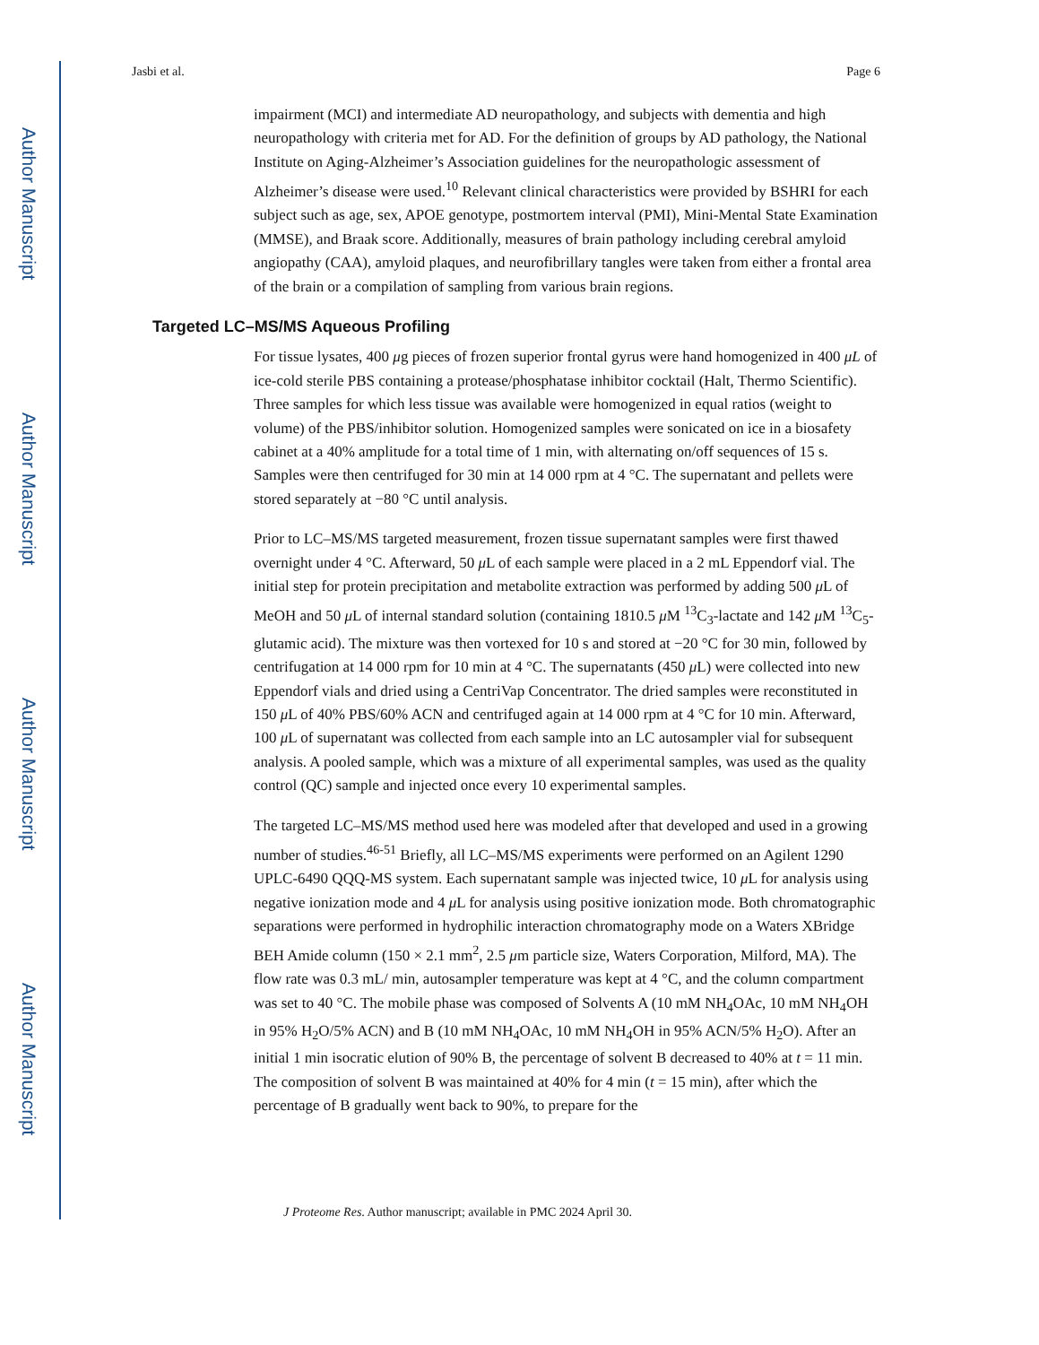Author Manuscript
Author Manuscript
Author Manuscript
Author Manuscript
Jasbi et al. Page 6
impairment (MCI) and intermediate AD neuropathology, and subjects with dementia and high neuropathology with criteria met for AD. For the definition of groups by AD pathology, the National Institute on Aging-Alzheimer’s Association guidelines for the neuropathologic assessment of Alzheimer’s disease were used.<sup>10</sup> Relevant clinical characteristics were provided by BSHRI for each subject such as age, sex, APOE genotype, postmortem interval (PMI), Mini-Mental State Examination (MMSE), and Braak score. Additionally, measures of brain pathology including cerebral amyloid angiopathy (CAA), amyloid plaques, and neurofibrillary tangles were taken from either a frontal area of the brain or a compilation of sampling from various brain regions.
Targeted LC–MS/MS Aqueous Profiling
For tissue lysates, 400 μg pieces of frozen superior frontal gyrus were hand homogenized in 400 μL of ice-cold sterile PBS containing a protease/phosphatase inhibitor cocktail (Halt, Thermo Scientific). Three samples for which less tissue was available were homogenized in equal ratios (weight to volume) of the PBS/inhibitor solution. Homogenized samples were sonicated on ice in a biosafety cabinet at a 40% amplitude for a total time of 1 min, with alternating on/off sequences of 15 s. Samples were then centrifuged for 30 min at 14 000 rpm at 4 °C. The supernatant and pellets were stored separately at −80 °C until analysis.
Prior to LC–MS/MS targeted measurement, frozen tissue supernatant samples were first thawed overnight under 4 °C. Afterward, 50 μ L of each sample were placed in a 2 mL Eppendorf vial. The initial step for protein precipitation and metabolite extraction was performed by adding 500 μ L of MeOH and 50 μ L of internal standard solution (containing 1810.5 μ M <sup>13</sup>C<sub>3</sub>-lactate and 142 μ M <sup>13</sup>C<sub>5</sub>-glutamic acid). The mixture was then vortexed for 10 s and stored at −20 °C for 30 min, followed by centrifugation at 14 000 rpm for 10 min at 4 °C. The supernatants (450 μ L) were collected into new Eppendorf vials and dried using a CentriVap Concentrator. The dried samples were reconstituted in 150 μ L of 40% PBS/60% ACN and centrifuged again at 14 000 rpm at 4 °C for 10 min. Afterward, 100 μ L of supernatant was collected from each sample into an LC autosampler vial for subsequent analysis. A pooled sample, which was a mixture of all experimental samples, was used as the quality control (QC) sample and injected once every 10 experimental samples.
The targeted LC–MS/MS method used here was modeled after that developed and used in a growing number of studies.<sup>46-51</sup> Briefly, all LC–MS/MS experiments were performed on an Agilent 1290 UPLC-6490 QQQ-MS system. Each supernatant sample was injected twice, 10 μ L for analysis using negative ionization mode and 4 μ L for analysis using positive ionization mode. Both chromatographic separations were performed in hydrophilic interaction chromatography mode on a Waters XBridge BEH Amide column (150 × 2.1 mm<sup>2</sup>, 2.5 μm particle size, Waters Corporation, Milford, MA). The flow rate was 0.3 mL/ min, autosampler temperature was kept at 4 °C, and the column compartment was set to 40 °C. The mobile phase was composed of Solvents A (10 mM NH<sub>4</sub>OAc, 10 mM NH<sub>4</sub>OH in 95% H<sub>2</sub>O/5% ACN) and B (10 mM NH<sub>4</sub>OAc, 10 mM NH<sub>4</sub>OH in 95% ACN/5% H<sub>2</sub>O). After an initial 1 min isocratic elution of 90% B, the percentage of solvent B decreased to 40% at t = 11 min. The composition of solvent B was maintained at 40% for 4 min (t = 15 min), after which the percentage of B gradually went back to 90%, to prepare for the
J Proteome Res. Author manuscript; available in PMC 2024 April 30.